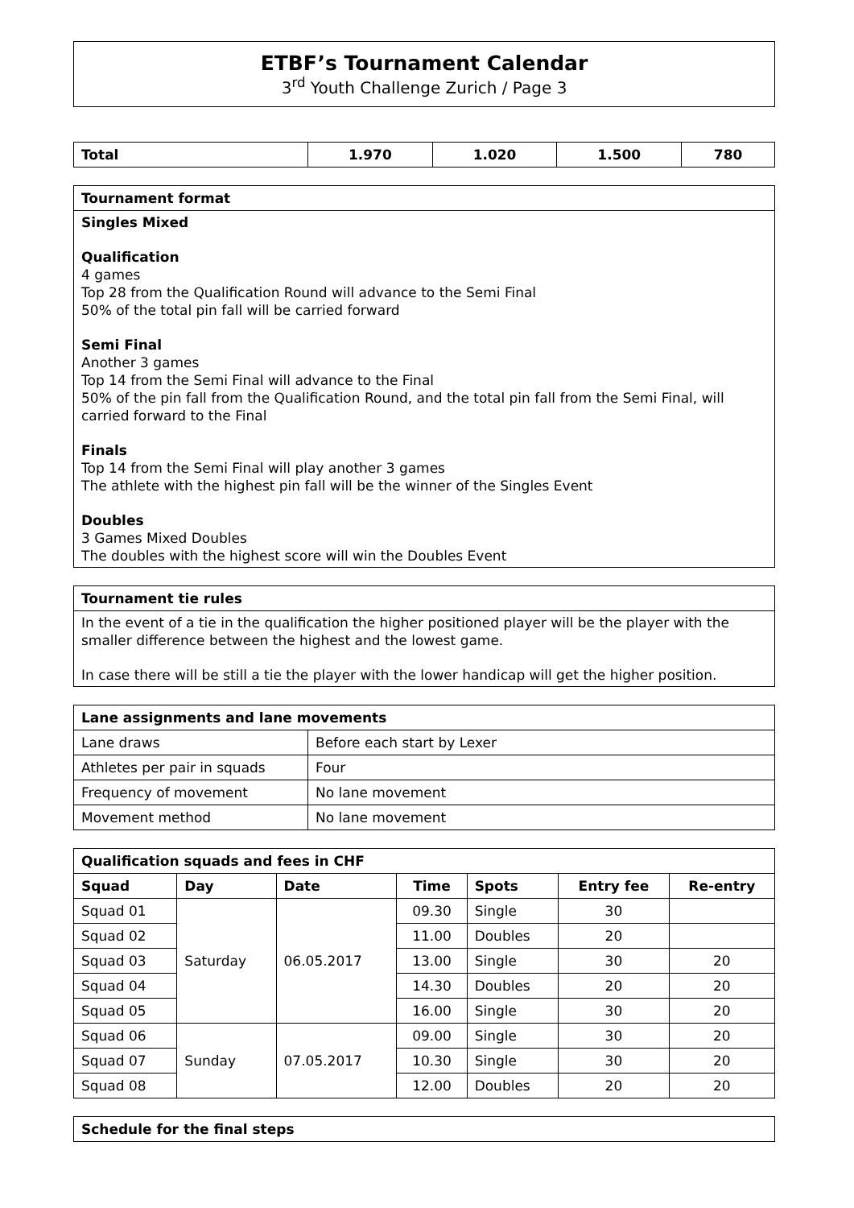ETBF’s Tournament Calendar
3<sup>rd</sup> Youth Challenge Zurich / Page 3
| Total | 1.970 | 1.020 | 1.500 | 780 |
| --- | --- | --- | --- | --- |
Tournament format
Singles Mixed
Qualification
4 games
Top 28 from the Qualification Round will advance to the Semi Final
50% of the total pin fall will be carried forward
Semi Final
Another 3 games
Top 14 from the Semi Final will advance to the Final
50% of the pin fall from the Qualification Round, and the total pin fall from the Semi Final, will carried forward to the Final
Finals
Top 14 from the Semi Final will play another 3 games
The athlete with the highest pin fall will be the winner of the Singles Event
Doubles
3 Games Mixed Doubles
The doubles with the highest score will win the Doubles Event
Tournament tie rules
In the event of a tie in the qualification the higher positioned player will be the player with the smaller difference between the highest and the lowest game.
In case there will be still a tie the player with the lower handicap will get the higher position.
| Lane assignments and lane movements | |
| --- | --- |
| Lane draws | Before each start by Lexer |
| Athletes per pair in squads | Four |
| Frequency of movement | No lane movement |
| Movement method | No lane movement |
| Qualification squads and fees in CHF | | | | | | |
| --- | --- | --- | --- | --- | --- | --- |
| Squad | Day | Date | Time | Spots | Entry fee | Re-entry |
| Squad 01 | Saturday | 06.05.2017 | 09.30 | Single | 30 | |
| Squad 02 | | | 11.00 | Doubles | 20 | |
| Squad 03 | | | 13.00 | Single | 30 | 20 |
| Squad 04 | | | 14.30 | Doubles | 20 | 20 |
| Squad 05 | | | 16.00 | Single | 30 | 20 |
| Squad 06 | Sunday | 07.05.2017 | 09.00 | Single | 30 | 20 |
| Squad 07 | | | 10.30 | Single | 30 | 20 |
| Squad 08 | | | 12.00 | Doubles | 20 | 20 |
| Schedule for the final steps |
| --- |